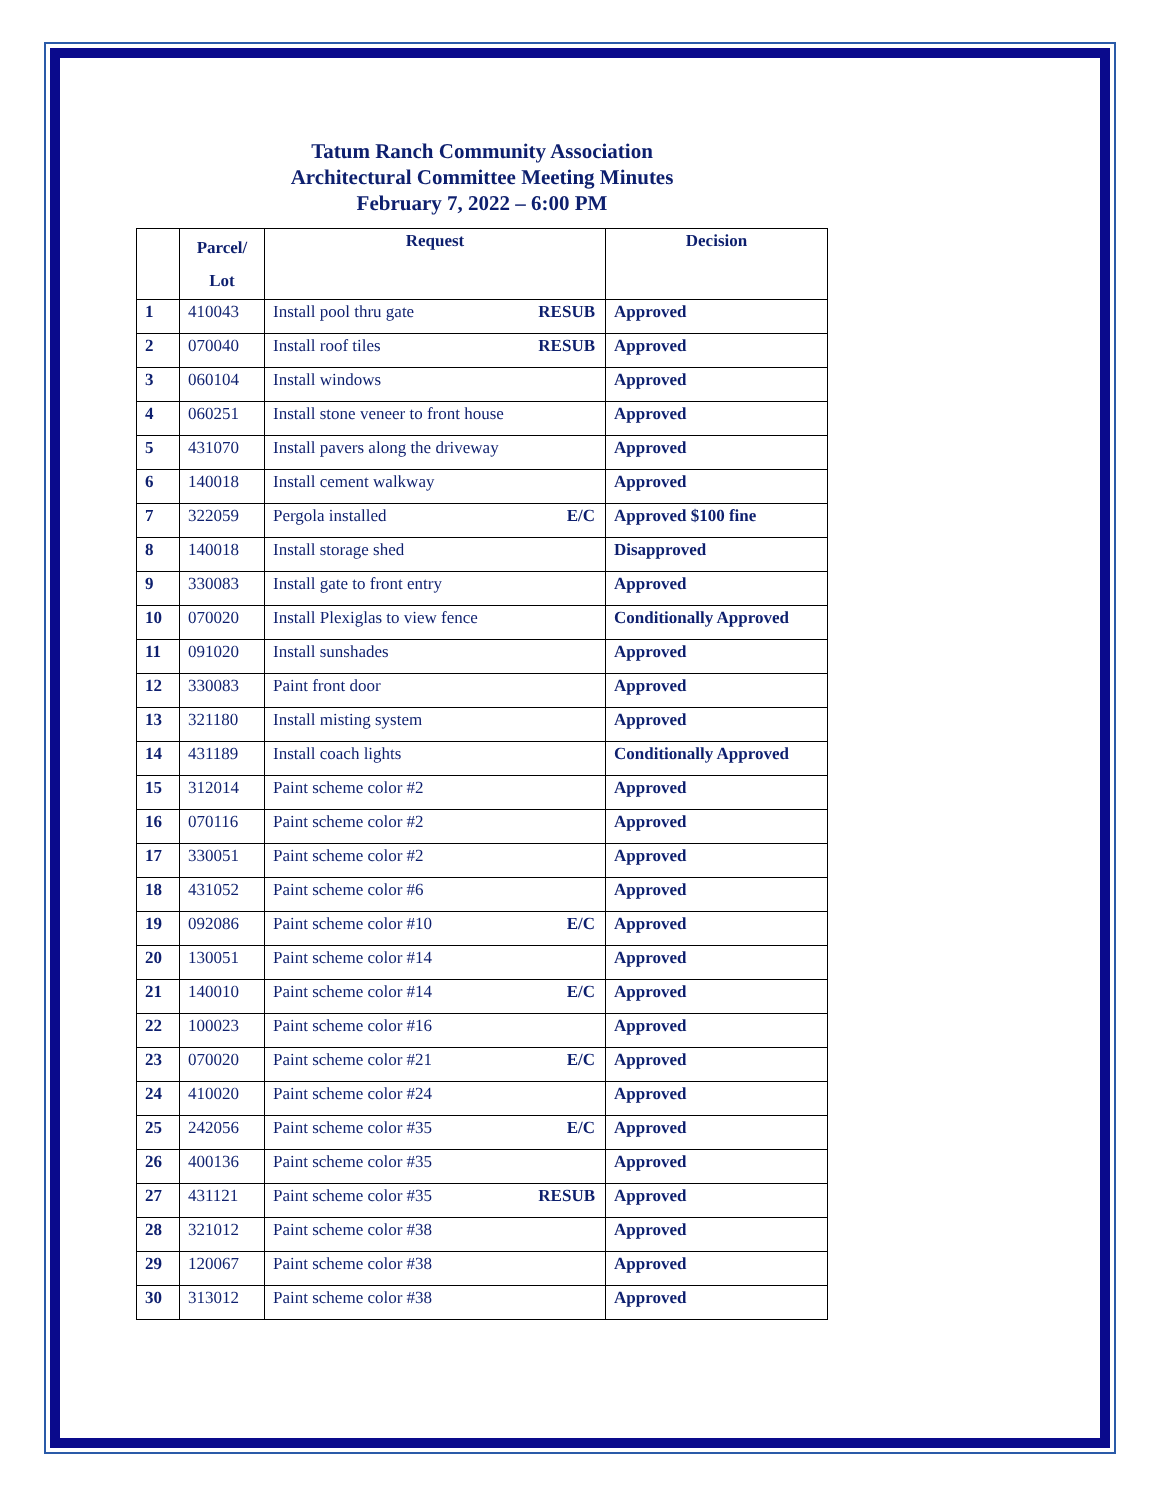Tatum Ranch Community Association
Architectural Committee Meeting Minutes
February 7, 2022 – 6:00 PM
| | Parcel/ Lot | Request | Decision |
| --- | --- | --- | --- |
| 1 | 410043 | Install pool thru gate RESUB | Approved |
| 2 | 070040 | Install roof tiles RESUB | Approved |
| 3 | 060104 | Install windows | Approved |
| 4 | 060251 | Install stone veneer to front house | Approved |
| 5 | 431070 | Install pavers along the driveway | Approved |
| 6 | 140018 | Install cement walkway | Approved |
| 7 | 322059 | Pergola installed E/C | Approved $100 fine |
| 8 | 140018 | Install storage shed | Disapproved |
| 9 | 330083 | Install gate to front entry | Approved |
| 10 | 070020 | Install Plexiglas to view fence | Conditionally Approved |
| 11 | 091020 | Install sunshades | Approved |
| 12 | 330083 | Paint front door | Approved |
| 13 | 321180 | Install misting system | Approved |
| 14 | 431189 | Install coach lights | Conditionally Approved |
| 15 | 312014 | Paint scheme color #2 | Approved |
| 16 | 070116 | Paint scheme color #2 | Approved |
| 17 | 330051 | Paint scheme color #2 | Approved |
| 18 | 431052 | Paint scheme color #6 | Approved |
| 19 | 092086 | Paint scheme color #10 E/C | Approved |
| 20 | 130051 | Paint scheme color #14 | Approved |
| 21 | 140010 | Paint scheme color #14 E/C | Approved |
| 22 | 100023 | Paint scheme color #16 | Approved |
| 23 | 070020 | Paint scheme color #21 E/C | Approved |
| 24 | 410020 | Paint scheme color #24 | Approved |
| 25 | 242056 | Paint scheme color #35 E/C | Approved |
| 26 | 400136 | Paint scheme color #35 | Approved |
| 27 | 431121 | Paint scheme color #35 RESUB | Approved |
| 28 | 321012 | Paint scheme color #38 | Approved |
| 29 | 120067 | Paint scheme color #38 | Approved |
| 30 | 313012 | Paint scheme color #38 | Approved |